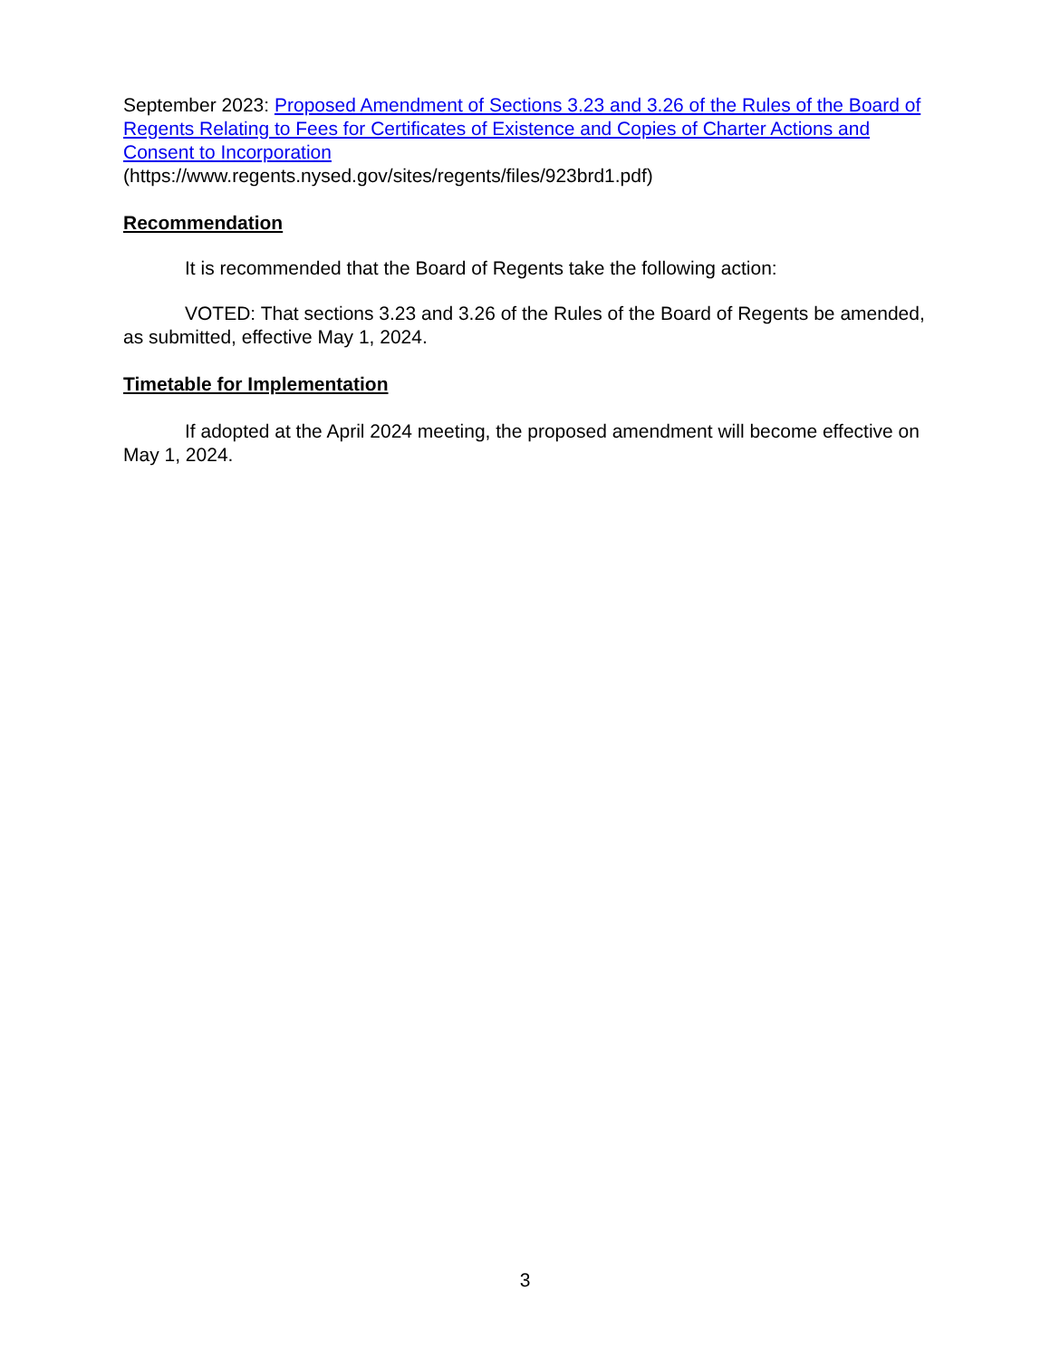September 2023: Proposed Amendment of Sections 3.23 and 3.26 of the Rules of the Board of Regents Relating to Fees for Certificates of Existence and Copies of Charter Actions and Consent to Incorporation
(https://www.regents.nysed.gov/sites/regents/files/923brd1.pdf)
Recommendation
It is recommended that the Board of Regents take the following action:
VOTED: That sections 3.23 and 3.26 of the Rules of the Board of Regents be amended, as submitted, effective May 1, 2024.
Timetable for Implementation
If adopted at the April 2024 meeting, the proposed amendment will become effective on May 1, 2024.
3